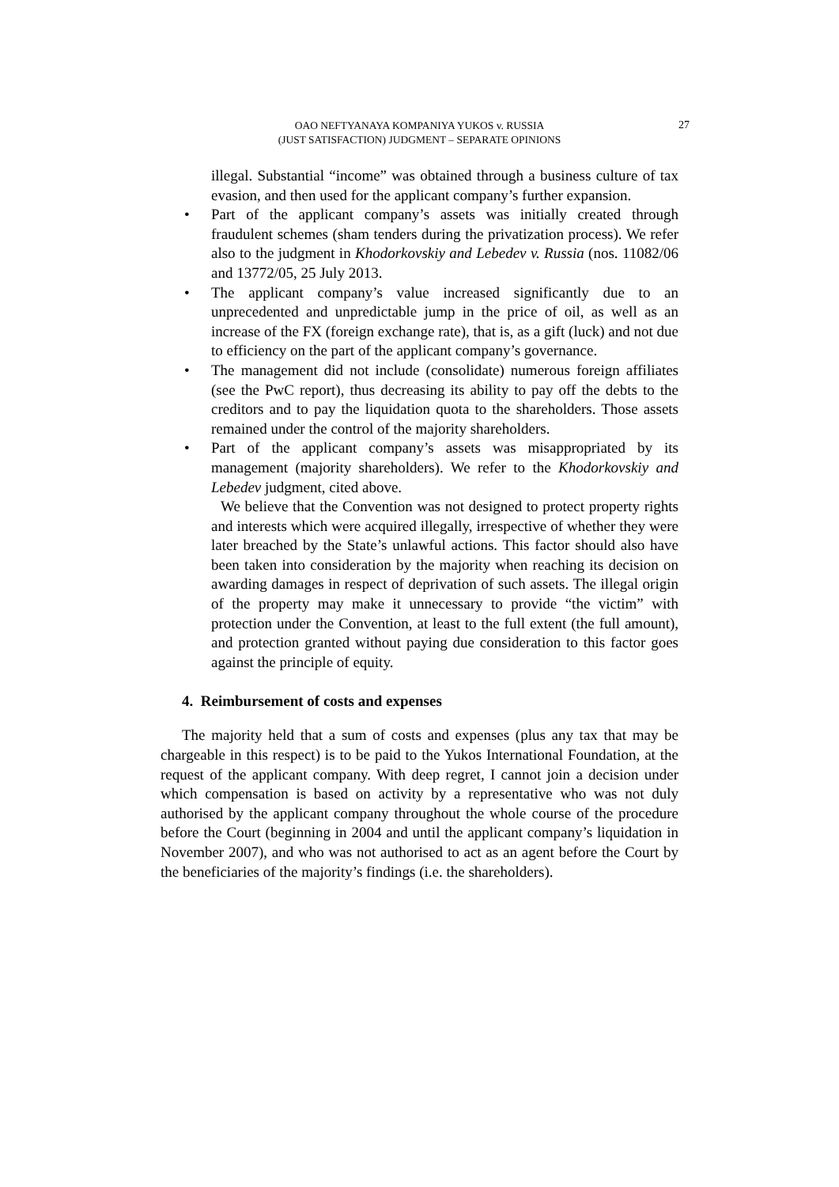OAO NEFTYANAYA KOMPANIYA YUKOS v. RUSSIA
(JUST SATISFACTION) JUDGMENT – SEPARATE OPINIONS
27
illegal. Substantial “income” was obtained through a business culture of tax evasion, and then used for the applicant company’s further expansion.
• Part of the applicant company’s assets was initially created through fraudulent schemes (sham tenders during the privatization process). We refer also to the judgment in Khodorkovskiy and Lebedev v. Russia (nos. 11082/06 and 13772/05, 25 July 2013.
• The applicant company’s value increased significantly due to an unprecedented and unpredictable jump in the price of oil, as well as an increase of the FX (foreign exchange rate), that is, as a gift (luck) and not due to efficiency on the part of the applicant company’s governance.
• The management did not include (consolidate) numerous foreign affiliates (see the PwC report), thus decreasing its ability to pay off the debts to the creditors and to pay the liquidation quota to the shareholders. Those assets remained under the control of the majority shareholders.
• Part of the applicant company’s assets was misappropriated by its management (majority shareholders). We refer to the Khodorkovskiy and Lebedev judgment, cited above.
We believe that the Convention was not designed to protect property rights and interests which were acquired illegally, irrespective of whether they were later breached by the State’s unlawful actions. This factor should also have been taken into consideration by the majority when reaching its decision on awarding damages in respect of deprivation of such assets. The illegal origin of the property may make it unnecessary to provide “the victim” with protection under the Convention, at least to the full extent (the full amount), and protection granted without paying due consideration to this factor goes against the principle of equity.
4. Reimbursement of costs and expenses
The majority held that a sum of costs and expenses (plus any tax that may be chargeable in this respect) is to be paid to the Yukos International Foundation, at the request of the applicant company. With deep regret, I cannot join a decision under which compensation is based on activity by a representative who was not duly authorised by the applicant company throughout the whole course of the procedure before the Court (beginning in 2004 and until the applicant company’s liquidation in November 2007), and who was not authorised to act as an agent before the Court by the beneficiaries of the majority’s findings (i.e. the shareholders).